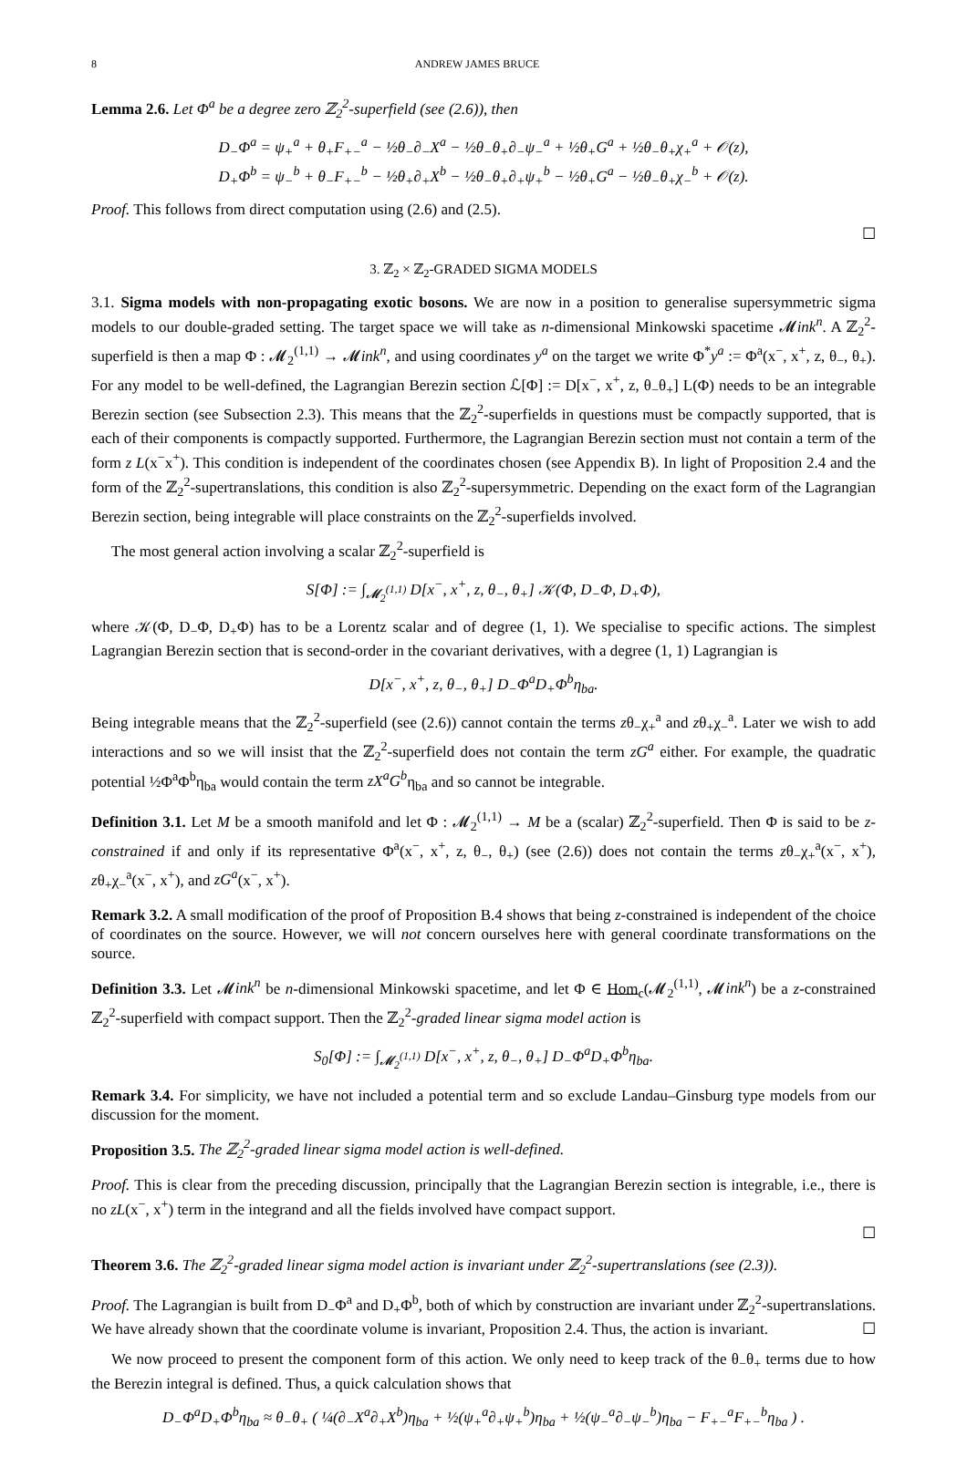8 ANDREW JAMES BRUCE
Lemma 2.6. Let Φ<sup>a</sup> be a degree zero ℤ<sub>2</sub><sup>2</sup>-superfield (see (2.6)), then
D<sub>−</sub>Φ<sup>a</sup> = ψ<sub>+</sub><sup>a</sup> + θ<sub>+</sub>F<sub>+−</sub><sup>a</sup> − ½θ<sub>−</sub>∂<sub>−</sub>X<sup>a</sup> − ½θ<sub>−</sub>θ<sub>+</sub>∂<sub>−</sub>ψ<sub>−</sub><sup>a</sup> + ½θ<sub>+</sub>G<sup>a</sup> + ½θ<sub>−</sub>θ<sub>+</sub>χ<sub>+</sub><sup>a</sup> + 𝒪(z),
D<sub>+</sub>Φ<sup>b</sup> = ψ<sub>−</sub><sup>b</sup> + θ<sub>−</sub>F<sub>+−</sub><sup>b</sup> − ½θ<sub>+</sub>∂<sub>+</sub>X<sup>b</sup> − ½θ<sub>−</sub>θ<sub>+</sub>∂<sub>+</sub>ψ<sub>+</sub><sup>b</sup> − ½θ<sub>+</sub>G<sup>a</sup> − ½θ<sub>−</sub>θ<sub>+</sub>χ<sub>−</sub><sup>b</sup> + 𝒪(z).
Proof. This follows from direct computation using (2.6) and (2.5).
☐
3. ℤ<sub>2</sub> × ℤ<sub>2</sub>-GRADED SIGMA MODELS
3.1. Sigma models with non-propagating exotic bosons. We are now in a position to generalise supersymmetric sigma models to our double-graded setting. The target space we will take as n-dimensional Minkowski spacetime 𝓜ink<sup>n</sup>. A ℤ<sub>2</sub><sup>2</sup>-superfield is then a map Φ : 𝓜<sub>2</sub><sup>(1,1)</sup> → 𝓜ink<sup>n</sup>, and using coordinates y<sup>a</sup> on the target we write Φ<sup>*</sup>y<sup>a</sup> := Φ<sup>a</sup>(x<sup>−</sup>, x<sup>+</sup>, z, θ<sub>−</sub>, θ<sub>+</sub>). For any model to be well-defined, the Lagrangian Berezin section ℒ[Φ] := D[x<sup>−</sup>, x<sup>+</sup>, z, θ<sub>−</sub>θ<sub>+</sub>] L(Φ) needs to be an integrable Berezin section (see Subsection 2.3). This means that the ℤ<sub>2</sub><sup>2</sup>-superfields in questions must be compactly supported, that is each of their components is compactly supported. Furthermore, the Lagrangian Berezin section must not contain a term of the form z L(x<sup>−</sup>x<sup>+</sup>). This condition is independent of the coordinates chosen (see Appendix B). In light of Proposition 2.4 and the form of the ℤ<sub>2</sub><sup>2</sup>-supertranslations, this condition is also ℤ<sub>2</sub><sup>2</sup>-supersymmetric. Depending on the exact form of the Lagrangian Berezin section, being integrable will place constraints on the ℤ<sub>2</sub><sup>2</sup>-superfields involved.
The most general action involving a scalar ℤ<sub>2</sub><sup>2</sup>-superfield is
S[Φ] := ∫<sub>𝓜<sub>2</sub><sup>(1,1)</sup></sub> D[x<sup>−</sup>, x<sup>+</sup>, z, θ<sub>−</sub>, θ<sub>+</sub>] 𝒦(Φ, D<sub>−</sub>Φ, D<sub>+</sub>Φ),
where 𝒦(Φ, D<sub>−</sub>Φ, D<sub>+</sub>Φ) has to be a Lorentz scalar and of degree (1, 1). We specialise to specific actions. The simplest Lagrangian Berezin section that is second-order in the covariant derivatives, with a degree (1, 1) Lagrangian is
D[x<sup>−</sup>, x<sup>+</sup>, z, θ<sub>−</sub>, θ<sub>+</sub>] D<sub>−</sub>Φ<sup>a</sup>D<sub>+</sub>Φ<sup>b</sup>η<sub>ba</sub>.
Being integrable means that the ℤ<sub>2</sub><sup>2</sup>-superfield (see (2.6)) cannot contain the terms zθ<sub>−</sub>χ<sub>+</sub><sup>a</sup> and zθ<sub>+</sub>χ<sub>−</sub><sup>a</sup>. Later we wish to add interactions and so we will insist that the ℤ<sub>2</sub><sup>2</sup>-superfield does not contain the term zG<sup>a</sup> either. For example, the quadratic potential ½Φ<sup>a</sup>Φ<sup>b</sup>η<sub>ba</sub> would contain the term zX<sup>a</sup>G<sup>b</sup>η<sub>ba</sub> and so cannot be integrable.
Definition 3.1. Let M be a smooth manifold and let Φ : 𝓜<sub>2</sub><sup>(1,1)</sup> → M be a (scalar) ℤ<sub>2</sub><sup>2</sup>-superfield. Then Φ is said to be z-constrained if and only if its representative Φ<sup>a</sup>(x<sup>−</sup>, x<sup>+</sup>, z, θ<sub>−</sub>, θ<sub>+</sub>) (see (2.6)) does not contain the terms zθ<sub>−</sub>χ<sub>+</sub><sup>a</sup>(x<sup>−</sup>, x<sup>+</sup>), zθ<sub>+</sub>χ<sub>−</sub><sup>a</sup>(x<sup>−</sup>, x<sup>+</sup>), and zG<sup>a</sup>(x<sup>−</sup>, x<sup>+</sup>).
Remark 3.2. A small modification of the proof of Proposition B.4 shows that being z-constrained is independent of the choice of coordinates on the source. However, we will not concern ourselves here with general coordinate transformations on the source.
Definition 3.3. Let 𝓜ink<sup>n</sup> be n-dimensional Minkowski spacetime, and let Φ ∈ Hom<sub>c</sub>(𝓜<sub>2</sub><sup>(1,1)</sup>, 𝓜ink<sup>n</sup>) be a z-constrained ℤ<sub>2</sub><sup>2</sup>-superfield with compact support. Then the ℤ<sub>2</sub><sup>2</sup>-graded linear sigma model action is
S<sub>0</sub>[Φ] := ∫<sub>𝓜<sub>2</sub><sup>(1,1)</sup></sub> D[x<sup>−</sup>, x<sup>+</sup>, z, θ<sub>−</sub>, θ<sub>+</sub>] D<sub>−</sub>Φ<sup>a</sup>D<sub>+</sub>Φ<sup>b</sup>η<sub>ba</sub>.
Remark 3.4. For simplicity, we have not included a potential term and so exclude Landau–Ginsburg type models from our discussion for the moment.
Proposition 3.5. The ℤ<sub>2</sub><sup>2</sup>-graded linear sigma model action is well-defined.
Proof. This is clear from the preceding discussion, principally that the Lagrangian Berezin section is integrable, i.e., there is no zL(x<sup>−</sup>, x<sup>+</sup>) term in the integrand and all the fields involved have compact support.
☐
Theorem 3.6. The ℤ<sub>2</sub><sup>2</sup>-graded linear sigma model action is invariant under ℤ<sub>2</sub><sup>2</sup>-supertranslations (see (2.3)).
Proof. The Lagrangian is built from D<sub>−</sub>Φ<sup>a</sup> and D<sub>+</sub>Φ<sup>b</sup>, both of which by construction are invariant under ℤ<sub>2</sub><sup>2</sup>-supertranslations. We have already shown that the coordinate volume is invariant, Proposition 2.4. Thus, the action is invariant. ☐
We now proceed to present the component form of this action. We only need to keep track of the θ<sub>−</sub>θ<sub>+</sub> terms due to how the Berezin integral is defined. Thus, a quick calculation shows that
D<sub>−</sub>Φ<sup>a</sup>D<sub>+</sub>Φ<sup>b</sup>η<sub>ba</sub> ≈ θ<sub>−</sub>θ<sub>+</sub> ( ¼(∂<sub>−</sub>X<sup>a</sup>∂<sub>+</sub>X<sup>b</sup>)η<sub>ba</sub> + ½(ψ<sub>+</sub><sup>a</sup>∂<sub>+</sub>ψ<sub>+</sub><sup>b</sup>)η<sub>ba</sub> + ½(ψ<sub>−</sub><sup>a</sup>∂<sub>−</sub>ψ<sub>−</sub><sup>b</sup>)η<sub>ba</sub> − F<sub>+−</sub><sup>a</sup>F<sub>+−</sub><sup>b</sup>η<sub>ba</sub> ) .